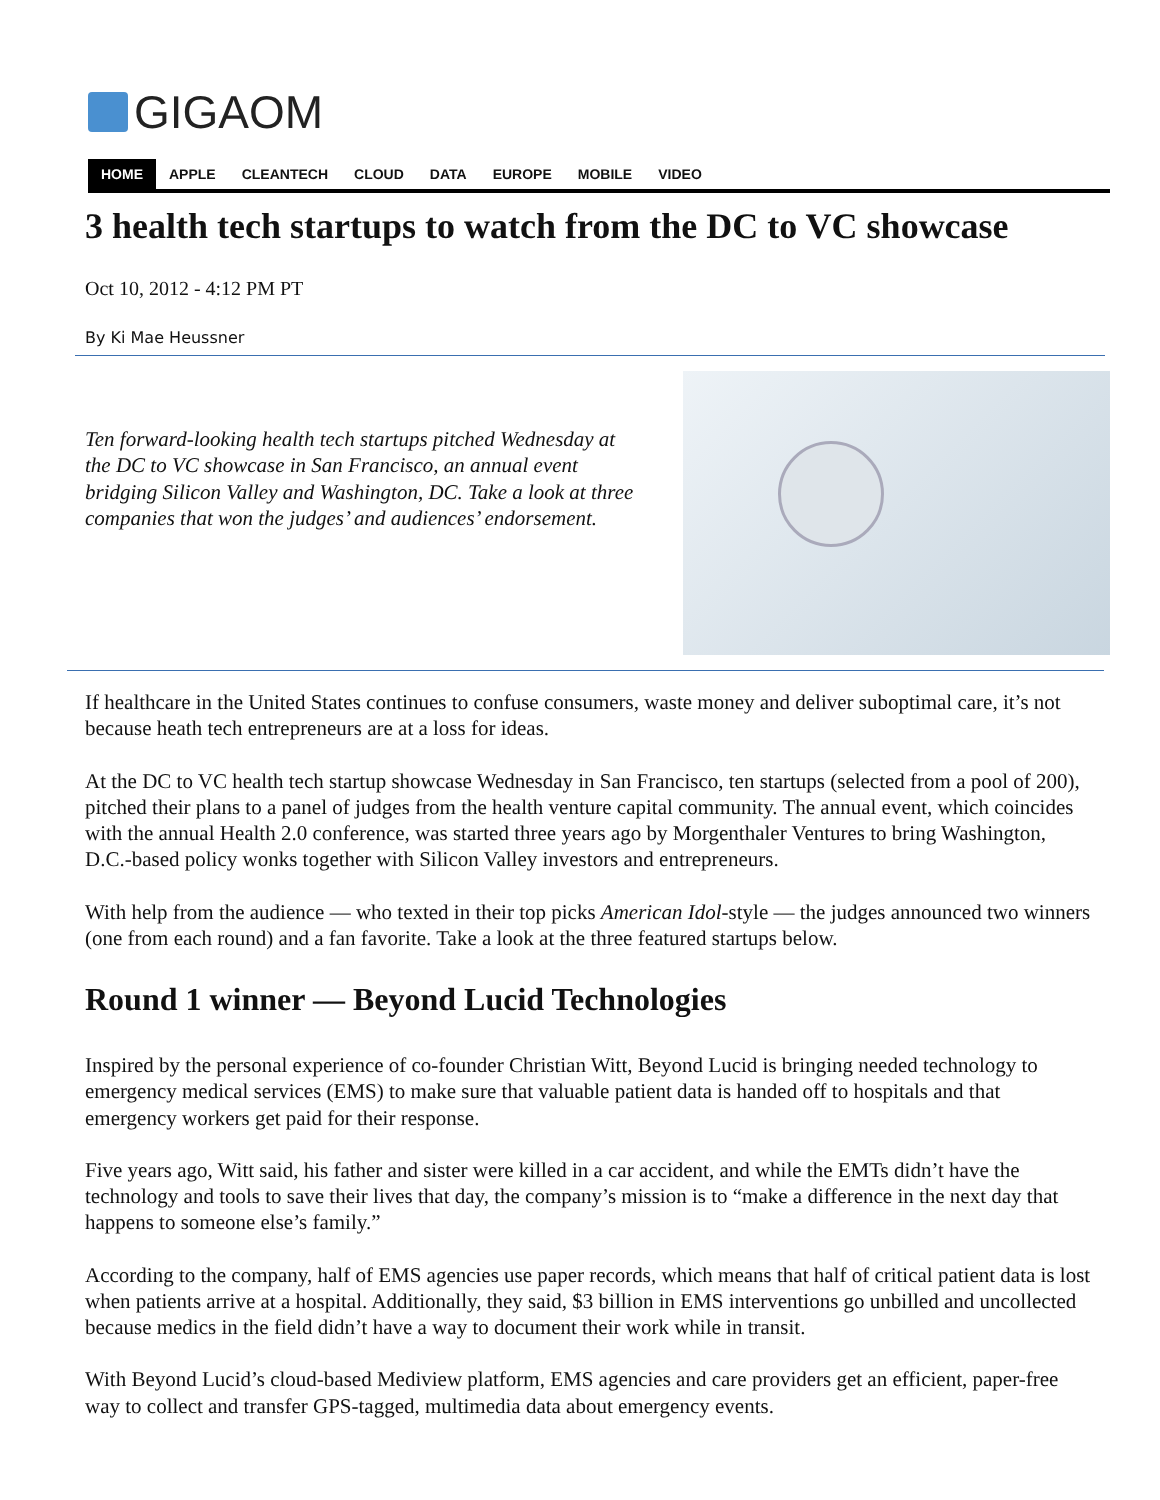GIGAOM
HOME APPLE CLEANTECH CLOUD DATA EUROPE MOBILE VIDEO
3 health tech startups to watch from the DC to VC showcase
Oct 10, 2012 - 4:12 PM PT
By Ki Mae Heussner
Ten forward-looking health tech startups pitched Wednesday at the DC to VC showcase in San Francisco, an annual event bridging Silicon Valley and Washington, DC. Take a look at three companies that won the judges’ and audiences’ endorsement.
If healthcare in the United States continues to confuse consumers, waste money and deliver suboptimal care, it’s not because heath tech entrepreneurs are at a loss for ideas.
At the DC to VC health tech startup showcase Wednesday in San Francisco, ten startups (selected from a pool of 200), pitched their plans to a panel of judges from the health venture capital community. The annual event, which coincides with the annual Health 2.0 conference, was started three years ago by Morgenthaler Ventures to bring Washington, D.C.-based policy wonks together with Silicon Valley investors and entrepreneurs.
With help from the audience — who texted in their top picks American Idol-style — the judges announced two winners (one from each round) and a fan favorite. Take a look at the three featured startups below.
Round 1 winner — Beyond Lucid Technologies
Inspired by the personal experience of co-founder Christian Witt, Beyond Lucid is bringing needed technology to emergency medical services (EMS) to make sure that valuable patient data is handed off to hospitals and that emergency workers get paid for their response.
Five years ago, Witt said, his father and sister were killed in a car accident, and while the EMTs didn’t have the technology and tools to save their lives that day, the company’s mission is to “make a difference in the next day that happens to someone else’s family.”
According to the company, half of EMS agencies use paper records, which means that half of critical patient data is lost when patients arrive at a hospital. Additionally, they said, $3 billion in EMS interventions go unbilled and uncollected because medics in the field didn’t have a way to document their work while in transit.
With Beyond Lucid’s cloud-based Mediview platform, EMS agencies and care providers get an efficient, paper-free way to collect and transfer GPS-tagged, multimedia data about emergency events.